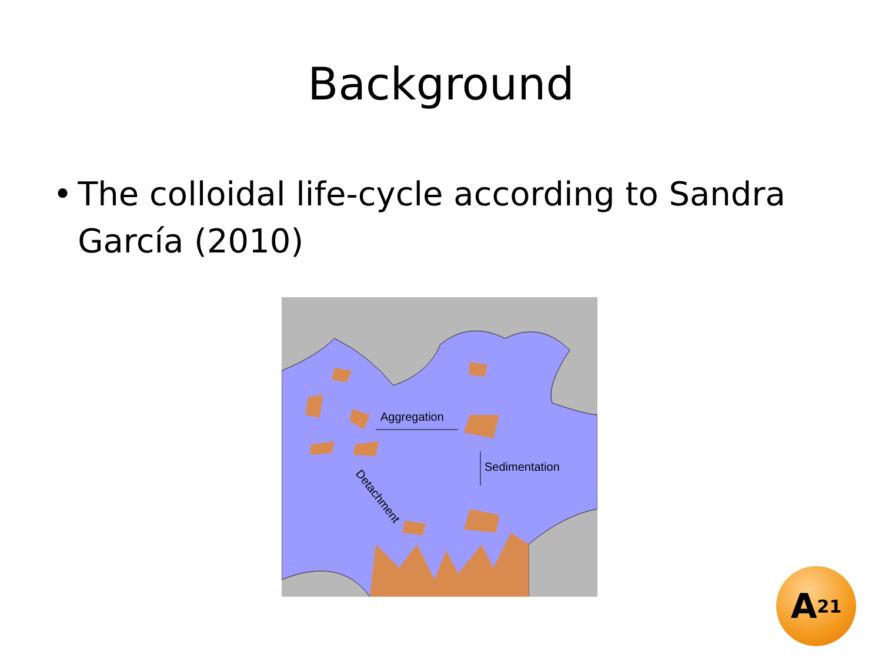Background
• The colloidal life-cycle according to Sandra García (2010)
Aggregation
Sedimentation
Detachment
A<sup>21</sup>